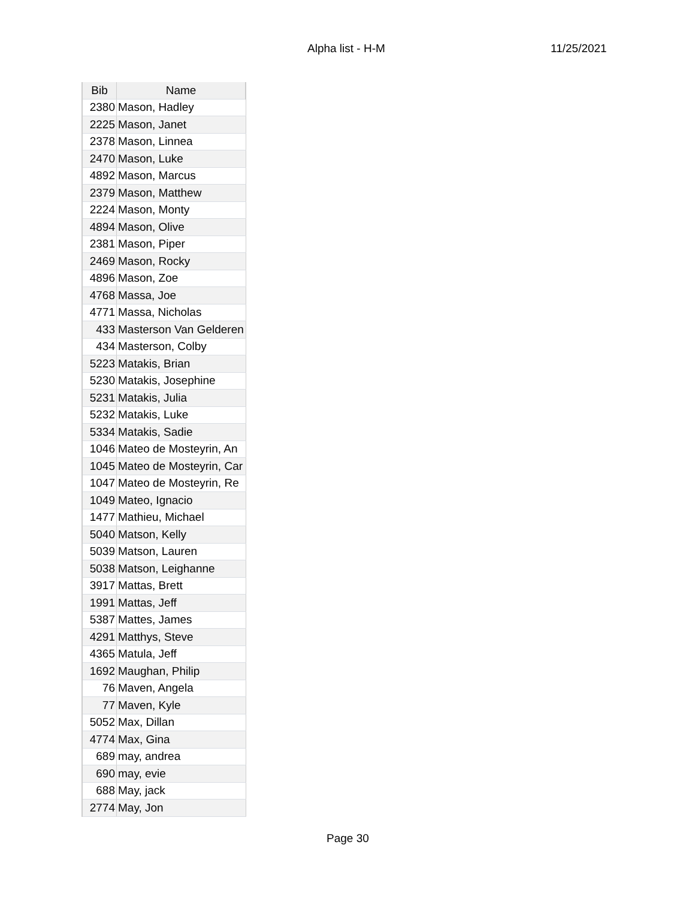Alpha list - H-M 11/25/2021
| Bib | Name |
| --- | --- |
| 2380 | Mason, Hadley |
| 2225 | Mason, Janet |
| 2378 | Mason, Linnea |
| 2470 | Mason, Luke |
| 4892 | Mason, Marcus |
| 2379 | Mason, Matthew |
| 2224 | Mason, Monty |
| 4894 | Mason, Olive |
| 2381 | Mason, Piper |
| 2469 | Mason, Rocky |
| 4896 | Mason, Zoe |
| 4768 | Massa, Joe |
| 4771 | Massa, Nicholas |
| 433 | Masterson Van Gelderen |
| 434 | Masterson, Colby |
| 5223 | Matakis, Brian |
| 5230 | Matakis, Josephine |
| 5231 | Matakis, Julia |
| 5232 | Matakis, Luke |
| 5334 | Matakis, Sadie |
| 1046 | Mateo de Mosteyrin, An |
| 1045 | Mateo de Mosteyrin, Car |
| 1047 | Mateo de Mosteyrin, Re |
| 1049 | Mateo, Ignacio |
| 1477 | Mathieu, Michael |
| 5040 | Matson, Kelly |
| 5039 | Matson, Lauren |
| 5038 | Matson, Leighanne |
| 3917 | Mattas, Brett |
| 1991 | Mattas, Jeff |
| 5387 | Mattes, James |
| 4291 | Matthys, Steve |
| 4365 | Matula, Jeff |
| 1692 | Maughan, Philip |
| 76 | Maven, Angela |
| 77 | Maven, Kyle |
| 5052 | Max, Dillan |
| 4774 | Max, Gina |
| 689 | may, andrea |
| 690 | may, evie |
| 688 | May, jack |
| 2774 | May, Jon |
Page 30